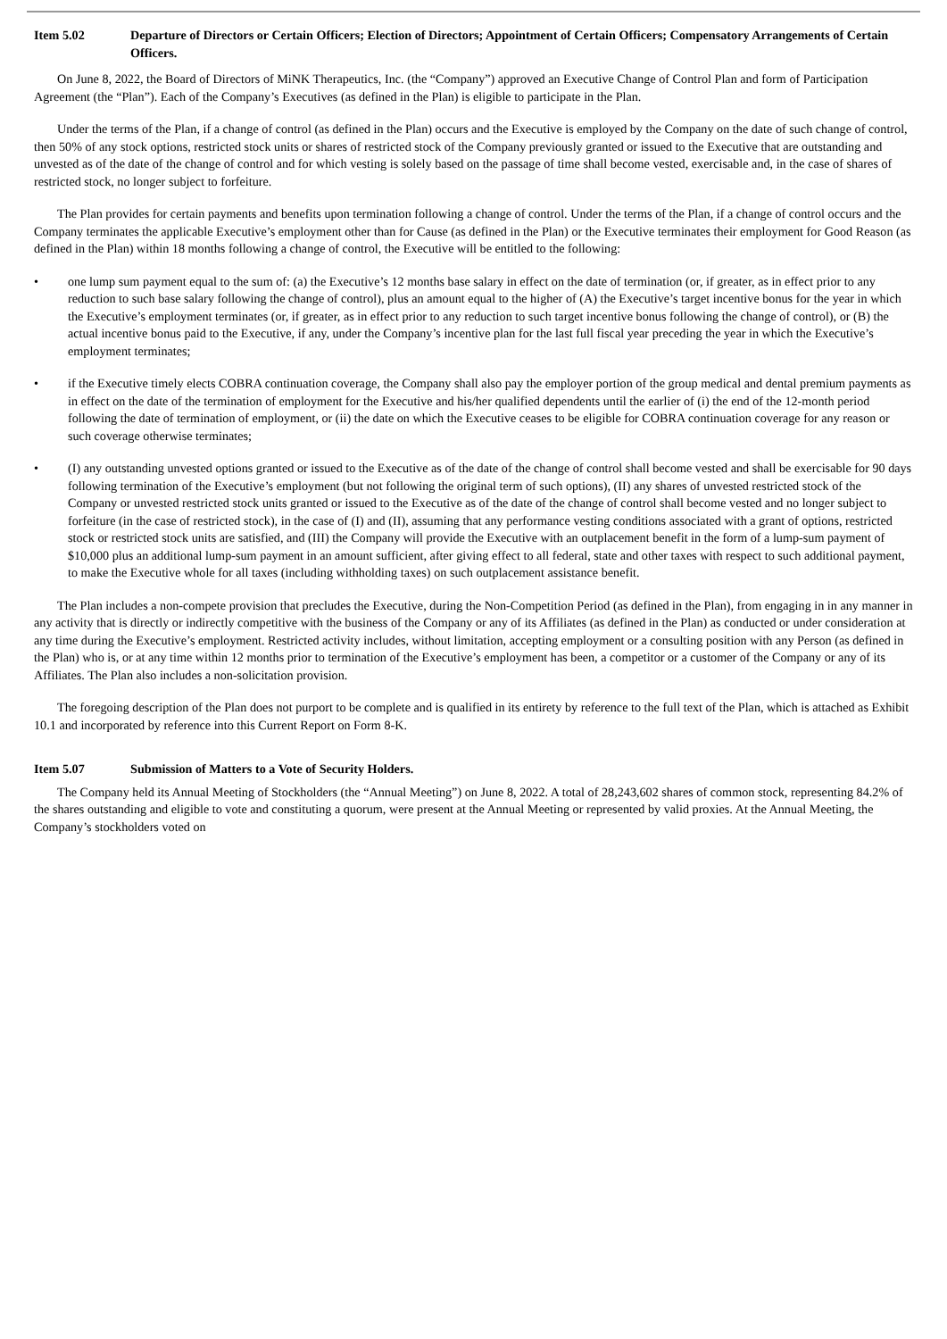Item 5.02 Departure of Directors or Certain Officers; Election of Directors; Appointment of Certain Officers; Compensatory Arrangements of Certain Officers.
On June 8, 2022, the Board of Directors of MiNK Therapeutics, Inc. (the “Company”) approved an Executive Change of Control Plan and form of Participation Agreement (the “Plan”). Each of the Company’s Executives (as defined in the Plan) is eligible to participate in the Plan.
Under the terms of the Plan, if a change of control (as defined in the Plan) occurs and the Executive is employed by the Company on the date of such change of control, then 50% of any stock options, restricted stock units or shares of restricted stock of the Company previously granted or issued to the Executive that are outstanding and unvested as of the date of the change of control and for which vesting is solely based on the passage of time shall become vested, exercisable and, in the case of shares of restricted stock, no longer subject to forfeiture.
The Plan provides for certain payments and benefits upon termination following a change of control. Under the terms of the Plan, if a change of control occurs and the Company terminates the applicable Executive’s employment other than for Cause (as defined in the Plan) or the Executive terminates their employment for Good Reason (as defined in the Plan) within 18 months following a change of control, the Executive will be entitled to the following:
• one lump sum payment equal to the sum of: (a) the Executive’s 12 months base salary in effect on the date of termination (or, if greater, as in effect prior to any reduction to such base salary following the change of control), plus an amount equal to the higher of (A) the Executive’s target incentive bonus for the year in which the Executive’s employment terminates (or, if greater, as in effect prior to any reduction to such target incentive bonus following the change of control), or (B) the actual incentive bonus paid to the Executive, if any, under the Company’s incentive plan for the last full fiscal year preceding the year in which the Executive’s employment terminates;
• if the Executive timely elects COBRA continuation coverage, the Company shall also pay the employer portion of the group medical and dental premium payments as in effect on the date of the termination of employment for the Executive and his/her qualified dependents until the earlier of (i) the end of the 12-month period following the date of termination of employment, or (ii) the date on which the Executive ceases to be eligible for COBRA continuation coverage for any reason or such coverage otherwise terminates;
• (I) any outstanding unvested options granted or issued to the Executive as of the date of the change of control shall become vested and shall be exercisable for 90 days following termination of the Executive’s employment (but not following the original term of such options), (II) any shares of unvested restricted stock of the Company or unvested restricted stock units granted or issued to the Executive as of the date of the change of control shall become vested and no longer subject to forfeiture (in the case of restricted stock), in the case of (I) and (II), assuming that any performance vesting conditions associated with a grant of options, restricted stock or restricted stock units are satisfied, and (III) the Company will provide the Executive with an outplacement benefit in the form of a lump-sum payment of $10,000 plus an additional lump-sum payment in an amount sufficient, after giving effect to all federal, state and other taxes with respect to such additional payment, to make the Executive whole for all taxes (including withholding taxes) on such outplacement assistance benefit.
The Plan includes a non-compete provision that precludes the Executive, during the Non-Competition Period (as defined in the Plan), from engaging in in any manner in any activity that is directly or indirectly competitive with the business of the Company or any of its Affiliates (as defined in the Plan) as conducted or under consideration at any time during the Executive’s employment. Restricted activity includes, without limitation, accepting employment or a consulting position with any Person (as defined in the Plan) who is, or at any time within 12 months prior to termination of the Executive’s employment has been, a competitor or a customer of the Company or any of its Affiliates. The Plan also includes a non-solicitation provision.
The foregoing description of the Plan does not purport to be complete and is qualified in its entirety by reference to the full text of the Plan, which is attached as Exhibit 10.1 and incorporated by reference into this Current Report on Form 8-K.
Item 5.07 Submission of Matters to a Vote of Security Holders.
The Company held its Annual Meeting of Stockholders (the “Annual Meeting”) on June 8, 2022. A total of 28,243,602 shares of common stock, representing 84.2% of the shares outstanding and eligible to vote and constituting a quorum, were present at the Annual Meeting or represented by valid proxies. At the Annual Meeting, the Company’s stockholders voted on